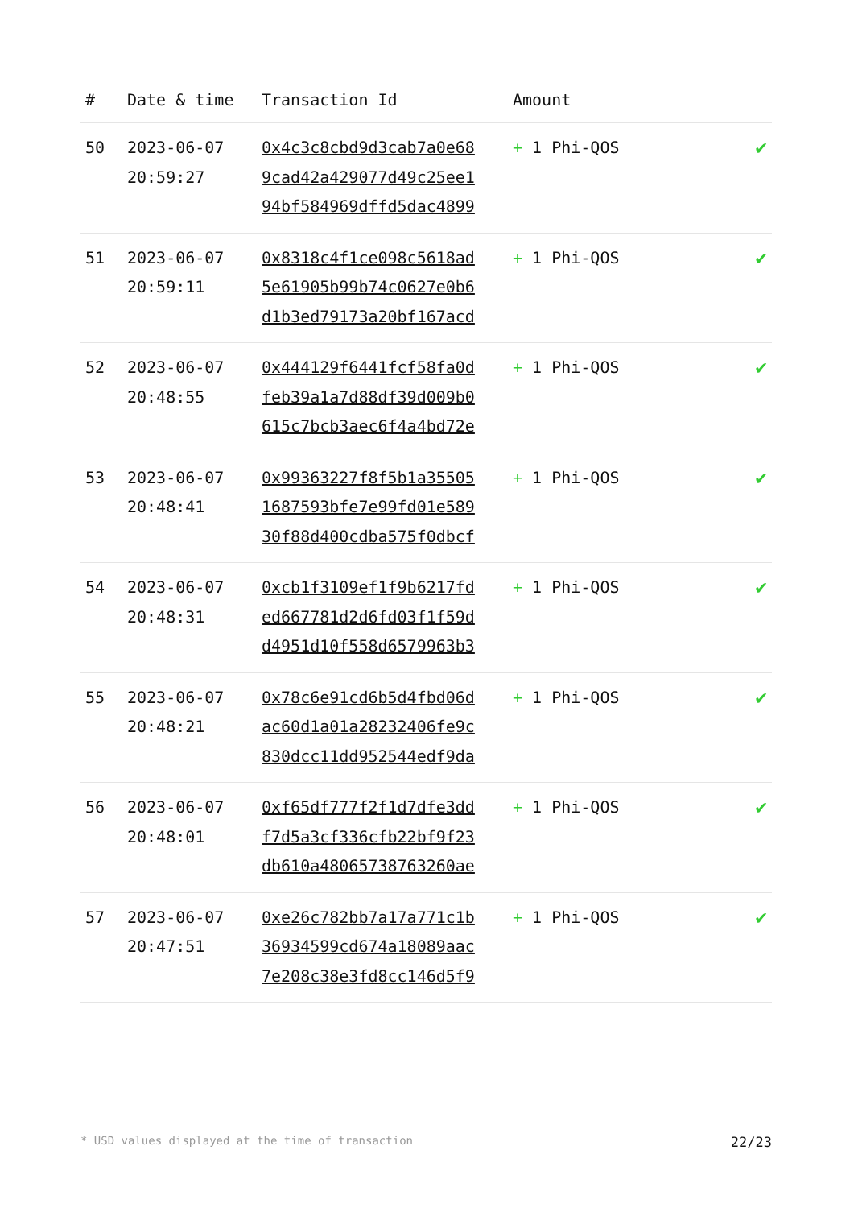| # | Date & time | Transaction Id | Amount | |
| --- | --- | --- | --- | --- |
| 50 | 2023-06-07 20:59:27 | 0x4c3c8cbd9d3cab7a0e68 9cad42a429077d49c25ee1 94bf584969dffd5dac4899 | + 1 Phi-QOS | ✔ |
| 51 | 2023-06-07 20:59:11 | 0x8318c4f1ce098c5618ad 5e61905b99b74c0627e0b6 d1b3ed79173a20bf167acd | + 1 Phi-QOS | ✔ |
| 52 | 2023-06-07 20:48:55 | 0x444129f6441fcf58fa0d feb39a1a7d88df39d009b0 615c7bcb3aec6f4a4bd72e | + 1 Phi-QOS | ✔ |
| 53 | 2023-06-07 20:48:41 | 0x99363227f8f5b1a35505 1687593bfe7e99fd01e589 30f88d400cdba575f0dbcf | + 1 Phi-QOS | ✔ |
| 54 | 2023-06-07 20:48:31 | 0xcb1f3109ef1f9b6217fd ed667781d2d6fd03f1f59d d4951d10f558d6579963b3 | + 1 Phi-QOS | ✔ |
| 55 | 2023-06-07 20:48:21 | 0x78c6e91cd6b5d4fbd06d ac60d1a01a28232406fe9c 830dcc11dd952544edf9da | + 1 Phi-QOS | ✔ |
| 56 | 2023-06-07 20:48:01 | 0xf65df777f2f1d7dfe3dd f7d5a3cf336cfb22bf9f23 db610a48065738763260ae | + 1 Phi-QOS | ✔ |
| 57 | 2023-06-07 20:47:51 | 0xe26c782bb7a17a771c1b 36934599cd674a18089aac 7e208c38e3fd8cc146d5f9 | + 1 Phi-QOS | ✔ |
* USD values displayed at the time of transaction 22/23